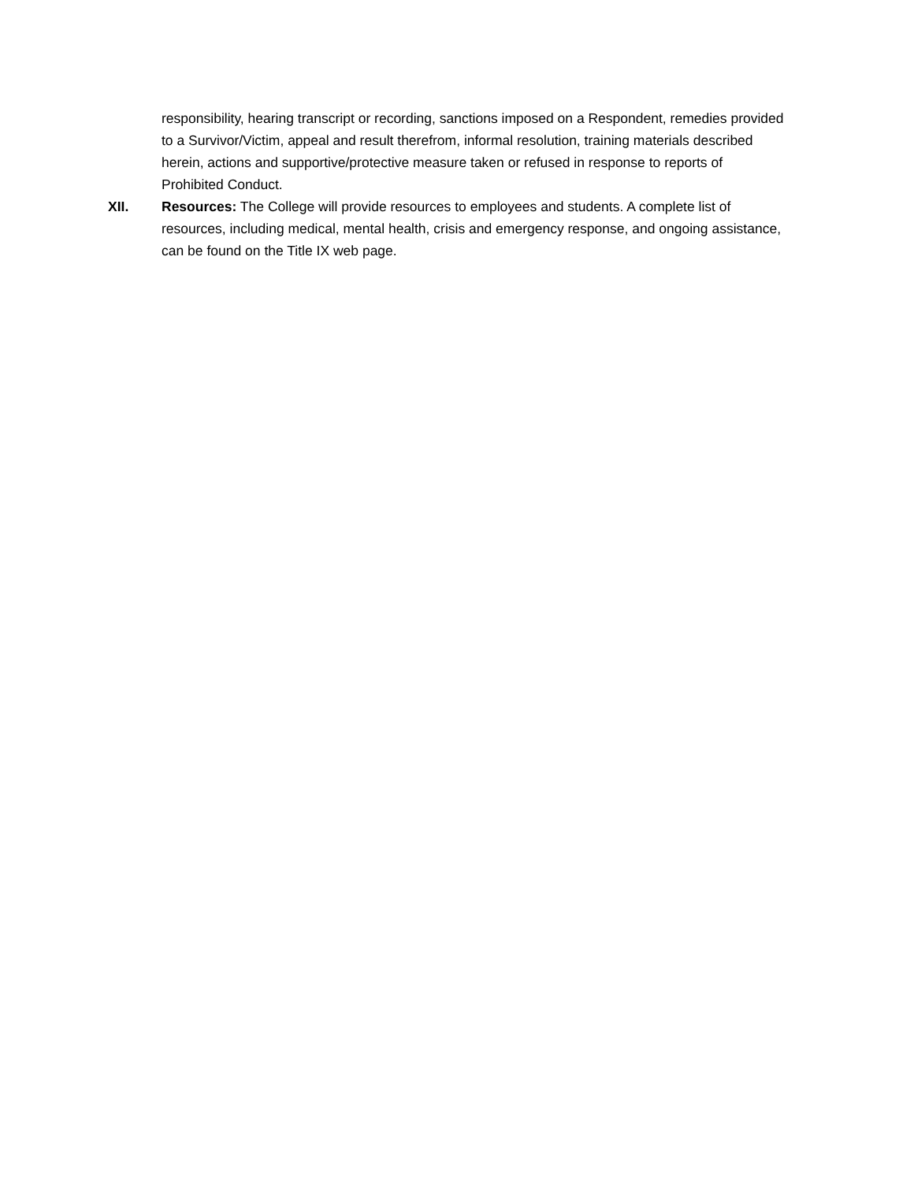responsibility, hearing transcript or recording, sanctions imposed on a Respondent, remedies provided to a Survivor/Victim, appeal and result therefrom, informal resolution, training materials described herein, actions and supportive/protective measure taken or refused in response to reports of Prohibited Conduct.
XII. Resources: The College will provide resources to employees and students. A complete list of resources, including medical, mental health, crisis and emergency response, and ongoing assistance, can be found on the Title IX web page.